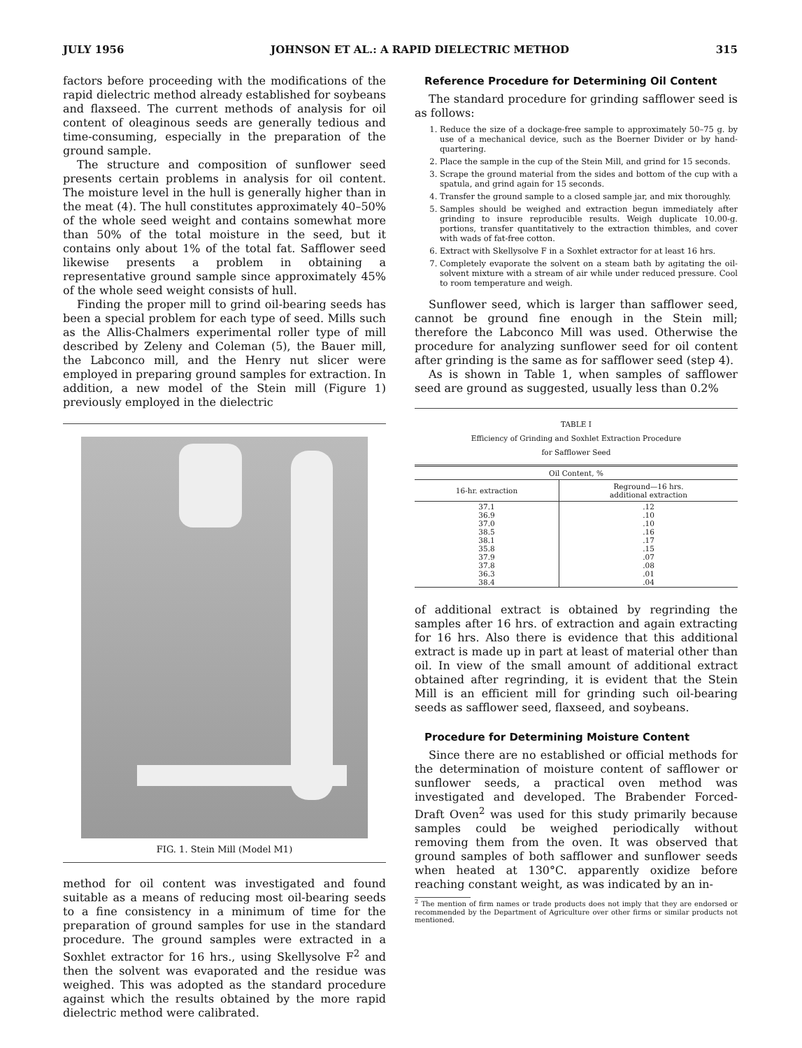JULY 1956 JOHNSON ET AL.: A RAPID DIELECTRIC METHOD 315
factors before proceeding with the modifications of the rapid dielectric method already established for soybeans and flaxseed. The current methods of analysis for oil content of oleaginous seeds are generally tedious and time-consuming, especially in the preparation of the ground sample.
The structure and composition of sunflower seed presents certain problems in analysis for oil content. The moisture level in the hull is generally higher than in the meat (4). The hull constitutes approximately 40–50% of the whole seed weight and contains somewhat more than 50% of the total moisture in the seed, but it contains only about 1% of the total fat. Safflower seed likewise presents a problem in obtaining a representative ground sample since approximately 45% of the whole seed weight consists of hull.
Finding the proper mill to grind oil-bearing seeds has been a special problem for each type of seed. Mills such as the Allis-Chalmers experimental roller type of mill described by Zeleny and Coleman (5), the Bauer mill, the Labconco mill, and the Henry nut slicer were employed in preparing ground samples for extraction. In addition, a new model of the Stein mill (Figure 1) previously employed in the dielectric
FIG. 1. Stein Mill (Model M1)
method for oil content was investigated and found suitable as a means of reducing most oil-bearing seeds to a fine consistency in a minimum of time for the preparation of ground samples for use in the standard procedure. The ground samples were extracted in a Soxhlet extractor for 16 hrs., using Skellysolve F<sup>2</sup> and then the solvent was evaporated and the residue was weighed. This was adopted as the standard procedure against which the results obtained by the more rapid dielectric method were calibrated.
Reference Procedure for Determining Oil Content
The standard procedure for grinding safflower seed is as follows:
1. Reduce the size of a dockage-free sample to approximately 50–75 g. by use of a mechanical device, such as the Boerner Divider or by hand-quartering.
2. Place the sample in the cup of the Stein Mill, and grind for 15 seconds.
3. Scrape the ground material from the sides and bottom of the cup with a spatula, and grind again for 15 seconds.
4. Transfer the ground sample to a closed sample jar, and mix thoroughly.
5. Samples should be weighed and extraction begun immediately after grinding to insure reproducible results. Weigh duplicate 10.00-g. portions, transfer quantitatively to the extraction thimbles, and cover with wads of fat-free cotton.
6. Extract with Skellysolve F in a Soxhlet extractor for at least 16 hrs.
7. Completely evaporate the solvent on a steam bath by agitating the oil-solvent mixture with a stream of air while under reduced pressure. Cool to room temperature and weigh.
Sunflower seed, which is larger than safflower seed, cannot be ground fine enough in the Stein mill; therefore the Labconco Mill was used. Otherwise the procedure for analyzing sunflower seed for oil content after grinding is the same as for safflower seed (step 4).
As is shown in Table 1, when samples of safflower seed are ground as suggested, usually less than 0.2%
TABLE I
Efficiency of Grinding and Soxhlet Extraction Procedure
for Safflower Seed
| Oil Content, % | |
| --- | --- |
| 16-hr. extraction | Reground—16 hrs. additional extraction |
| 37.1 36.9 37.0 38.5 38.1 35.8 37.9 37.8 36.3 38.4 | .12 .10 .10 .16 .17 .15 .07 .08 .01 .04 |
of additional extract is obtained by regrinding the samples after 16 hrs. of extraction and again extracting for 16 hrs. Also there is evidence that this additional extract is made up in part at least of material other than oil. In view of the small amount of additional extract obtained after regrinding, it is evident that the Stein Mill is an efficient mill for grinding such oil-bearing seeds as safflower seed, flaxseed, and soybeans.
Procedure for Determining Moisture Content
Since there are no established or official methods for the determination of moisture content of safflower or sunflower seeds, a practical oven method was investigated and developed. The Brabender Forced-Draft Oven<sup>2</sup> was used for this study primarily because samples could be weighed periodically without removing them from the oven. It was observed that ground samples of both safflower and sunflower seeds when heated at 130°C. apparently oxidize before reaching constant weight, as was indicated by an in-
<sup>2</sup> The mention of firm names or trade products does not imply that they are endorsed or recommended by the Department of Agriculture over other firms or similar products not mentioned.